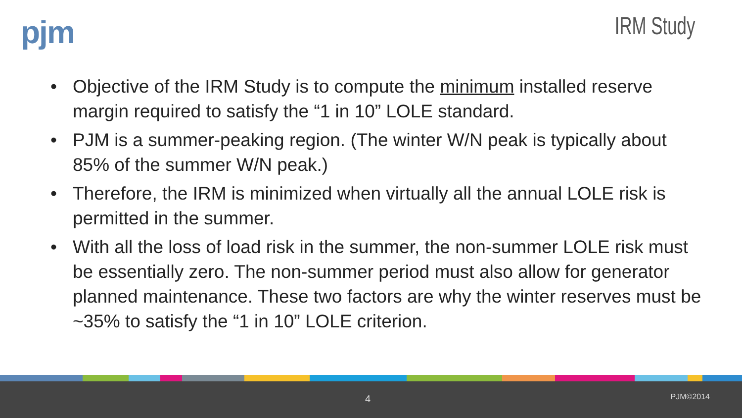pjm
IRM Study
• Objective of the IRM Study is to compute the minimum installed reserve margin required to satisfy the “1 in 10” LOLE standard.
• PJM is a summer-peaking region. (The winter W/N peak is typically about 85% of the summer W/N peak.)
• Therefore, the IRM is minimized when virtually all the annual LOLE risk is permitted in the summer.
• With all the loss of load risk in the summer, the non-summer LOLE risk must be essentially zero. The non-summer period must also allow for generator planned maintenance. These two factors are why the winter reserves must be ~35% to satisfy the “1 in 10” LOLE criterion.
4 PJM©2014